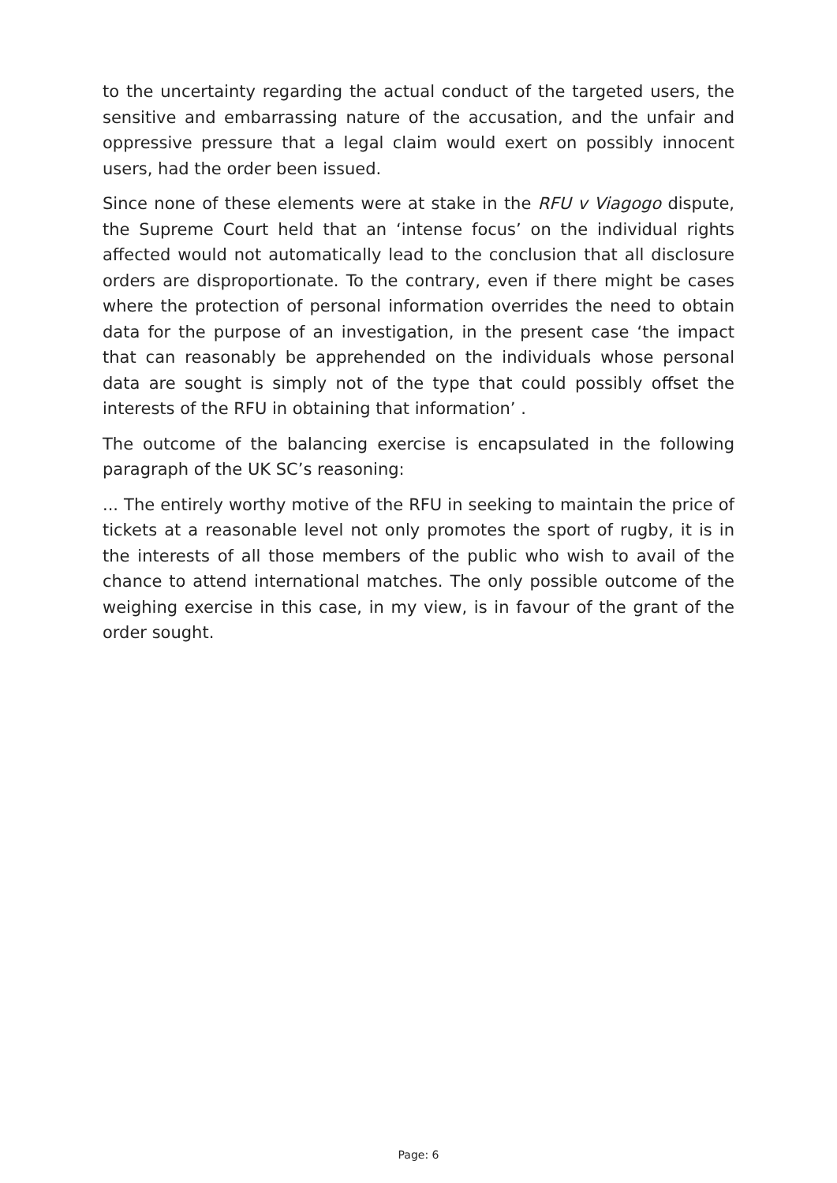to the uncertainty regarding the actual conduct of the targeted users, the sensitive and embarrassing nature of the accusation, and the unfair and oppressive pressure that a legal claim would exert on possibly innocent users, had the order been issued.
Since none of these elements were at stake in the RFU v Viagogo dispute, the Supreme Court held that an ‘intense focus’ on the individual rights affected would not automatically lead to the conclusion that all disclosure orders are disproportionate. To the contrary, even if there might be cases where the protection of personal information overrides the need to obtain data for the purpose of an investigation, in the present case ‘the impact that can reasonably be apprehended on the individuals whose personal data are sought is simply not of the type that could possibly offset the interests of the RFU in obtaining that information’ .
The outcome of the balancing exercise is encapsulated in the following paragraph of the UK SC’s reasoning:
... The entirely worthy motive of the RFU in seeking to maintain the price of tickets at a reasonable level not only promotes the sport of rugby, it is in the interests of all those members of the public who wish to avail of the chance to attend international matches. The only possible outcome of the weighing exercise in this case, in my view, is in favour of the grant of the order sought.
Page: 6